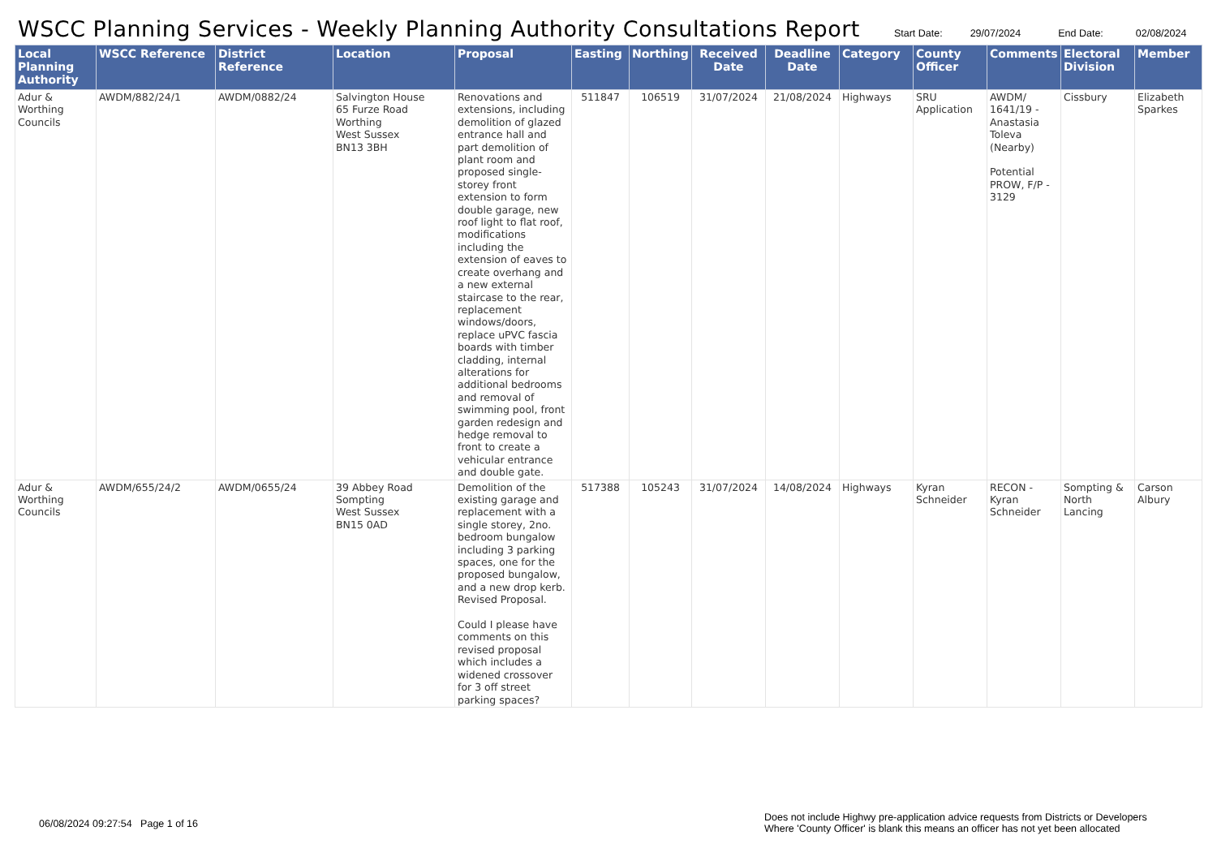WSCC Planning Services - Weekly Planning Authority Consultations Report
Start Date: 29/07/2024 End Date: 02/08/2024
| Local Planning Authority | WSCC Reference | District Reference | Location | Proposal | Easting | Northing | Received Date | Deadline Date | Category | County Officer | Comments | Electoral Division | Member |
| --- | --- | --- | --- | --- | --- | --- | --- | --- | --- | --- | --- | --- | --- |
| Adur & Worthing Councils | AWDM/882/24/1 | AWDM/0882/24 | Salvington House 65 Furze Road Worthing West Sussex BN13 3BH | Renovations and extensions, including demolition of glazed entrance hall and part demolition of plant room and proposed single-storey front extension to form double garage, new roof light to flat roof, modifications including the extension of eaves to create overhang and a new external staircase to the rear, replacement windows/doors, replace uPVC fascia boards with timber cladding, internal alterations for additional bedrooms and removal of swimming pool, front garden redesign and hedge removal to front to create a vehicular entrance and double gate. | 511847 | 106519 | 31/07/2024 | 21/08/2024 | Highways | SRU Application | AWDM/ 1641/19 - Anastasia Toleva (Nearby) Potential PROW, F/P - 3129 | Cissbury | Elizabeth Sparkes |
| Adur & Worthing Councils | AWDM/655/24/2 | AWDM/0655/24 | 39 Abbey Road Sompting West Sussex BN15 0AD | Demolition of the existing garage and replacement with a single storey, 2no. bedroom bungalow including 3 parking spaces, one for the proposed bungalow, and a new drop kerb. Revised Proposal. Could I please have comments on this revised proposal which includes a widened crossover for 3 off street parking spaces? | 517388 | 105243 | 31/07/2024 | 14/08/2024 | Highways | Kyran Schneider | RECON - Kyran Schneider | Sompting & North Lancing | Carson Albury |
06/08/2024 09:27:54 Page 1 of 16
Does not include Highwy pre-application advice requests from Districts or Developers
Where 'County Officer' is blank this means an officer has not yet been allocated